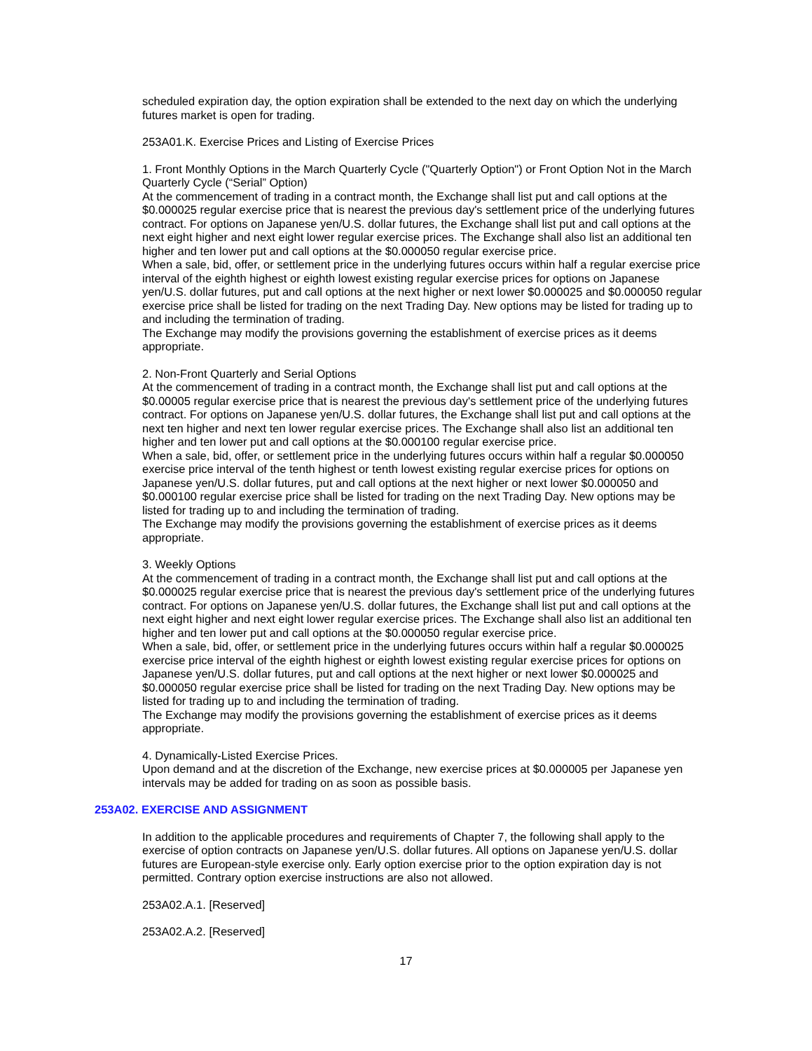scheduled expiration day, the option expiration shall be extended to the next day on which the underlying futures market is open for trading.
253A01.K. Exercise Prices and Listing of Exercise Prices
1. Front Monthly Options in the March Quarterly Cycle ("Quarterly Option") or Front Option Not in the March Quarterly Cycle (“Serial” Option)
At the commencement of trading in a contract month, the Exchange shall list put and call options at the $0.000025 regular exercise price that is nearest the previous day's settlement price of the underlying futures contract. For options on Japanese yen/U.S. dollar futures, the Exchange shall list put and call options at the next eight higher and next eight lower regular exercise prices. The Exchange shall also list an additional ten higher and ten lower put and call options at the $0.000050 regular exercise price.
When a sale, bid, offer, or settlement price in the underlying futures occurs within half a regular exercise price interval of the eighth highest or eighth lowest existing regular exercise prices for options on Japanese yen/U.S. dollar futures, put and call options at the next higher or next lower $0.000025 and $0.000050 regular exercise price shall be listed for trading on the next Trading Day. New options may be listed for trading up to and including the termination of trading.
The Exchange may modify the provisions governing the establishment of exercise prices as it deems appropriate.
2. Non-Front Quarterly and Serial Options
At the commencement of trading in a contract month, the Exchange shall list put and call options at the $0.00005 regular exercise price that is nearest the previous day's settlement price of the underlying futures contract. For options on Japanese yen/U.S. dollar futures, the Exchange shall list put and call options at the next ten higher and next ten lower regular exercise prices. The Exchange shall also list an additional ten higher and ten lower put and call options at the $0.000100 regular exercise price.
When a sale, bid, offer, or settlement price in the underlying futures occurs within half a regular $0.000050 exercise price interval of the tenth highest or tenth lowest existing regular exercise prices for options on Japanese yen/U.S. dollar futures, put and call options at the next higher or next lower $0.000050 and $0.000100 regular exercise price shall be listed for trading on the next Trading Day. New options may be listed for trading up to and including the termination of trading.
The Exchange may modify the provisions governing the establishment of exercise prices as it deems appropriate.
3. Weekly Options
At the commencement of trading in a contract month, the Exchange shall list put and call options at the $0.000025 regular exercise price that is nearest the previous day's settlement price of the underlying futures contract. For options on Japanese yen/U.S. dollar futures, the Exchange shall list put and call options at the next eight higher and next eight lower regular exercise prices. The Exchange shall also list an additional ten higher and ten lower put and call options at the $0.000050 regular exercise price.
When a sale, bid, offer, or settlement price in the underlying futures occurs within half a regular $0.000025 exercise price interval of the eighth highest or eighth lowest existing regular exercise prices for options on Japanese yen/U.S. dollar futures, put and call options at the next higher or next lower $0.000025 and $0.000050 regular exercise price shall be listed for trading on the next Trading Day. New options may be listed for trading up to and including the termination of trading.
The Exchange may modify the provisions governing the establishment of exercise prices as it deems appropriate.
4. Dynamically-Listed Exercise Prices.
Upon demand and at the discretion of the Exchange, new exercise prices at $0.000005 per Japanese yen intervals may be added for trading on as soon as possible basis.
253A02. EXERCISE AND ASSIGNMENT
In addition to the applicable procedures and requirements of Chapter 7, the following shall apply to the exercise of option contracts on Japanese yen/U.S. dollar futures. All options on Japanese yen/U.S. dollar futures are European-style exercise only. Early option exercise prior to the option expiration day is not permitted. Contrary option exercise instructions are also not allowed.
253A02.A.1. [Reserved]
253A02.A.2. [Reserved]
17